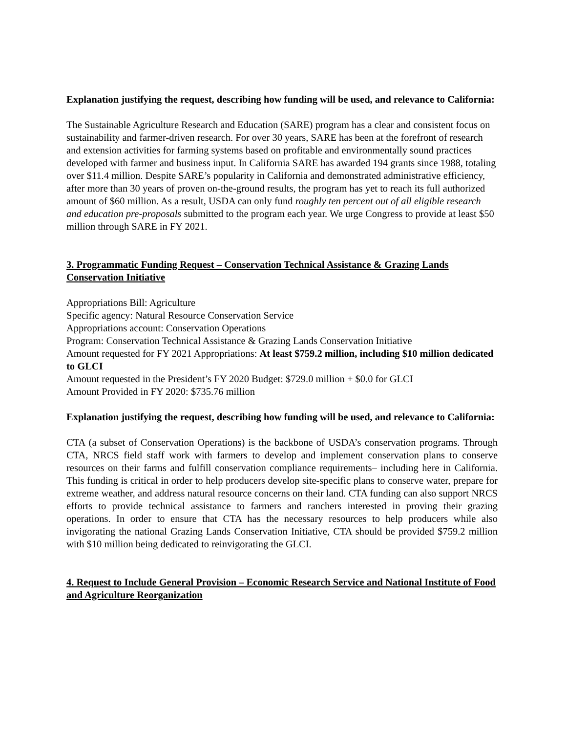Explanation justifying the request, describing how funding will be used, and relevance to California:
The Sustainable Agriculture Research and Education (SARE) program has a clear and consistent focus on sustainability and farmer-driven research. For over 30 years, SARE has been at the forefront of research and extension activities for farming systems based on profitable and environmentally sound practices developed with farmer and business input. In California SARE has awarded 194 grants since 1988, totaling over $11.4 million. Despite SARE’s popularity in California and demonstrated administrative efficiency, after more than 30 years of proven on-the-ground results, the program has yet to reach its full authorized amount of $60 million. As a result, USDA can only fund roughly ten percent out of all eligible research and education pre-proposals submitted to the program each year. We urge Congress to provide at least $50 million through SARE in FY 2021.
3. Programmatic Funding Request – Conservation Technical Assistance & Grazing Lands Conservation Initiative
Appropriations Bill: Agriculture
Specific agency: Natural Resource Conservation Service
Appropriations account: Conservation Operations
Program: Conservation Technical Assistance & Grazing Lands Conservation Initiative
Amount requested for FY 2021 Appropriations: At least $759.2 million, including $10 million dedicated to GLCI
Amount requested in the President’s FY 2020 Budget: $729.0 million + $0.0 for GLCI
Amount Provided in FY 2020: $735.76 million
Explanation justifying the request, describing how funding will be used, and relevance to California:
CTA (a subset of Conservation Operations) is the backbone of USDA’s conservation programs. Through CTA, NRCS field staff work with farmers to develop and implement conservation plans to conserve resources on their farms and fulfill conservation compliance requirements– including here in California. This funding is critical in order to help producers develop site-specific plans to conserve water, prepare for extreme weather, and address natural resource concerns on their land. CTA funding can also support NRCS efforts to provide technical assistance to farmers and ranchers interested in proving their grazing operations. In order to ensure that CTA has the necessary resources to help producers while also invigorating the national Grazing Lands Conservation Initiative, CTA should be provided $759.2 million with $10 million being dedicated to reinvigorating the GLCI.
4. Request to Include General Provision – Economic Research Service and National Institute of Food and Agriculture Reorganization